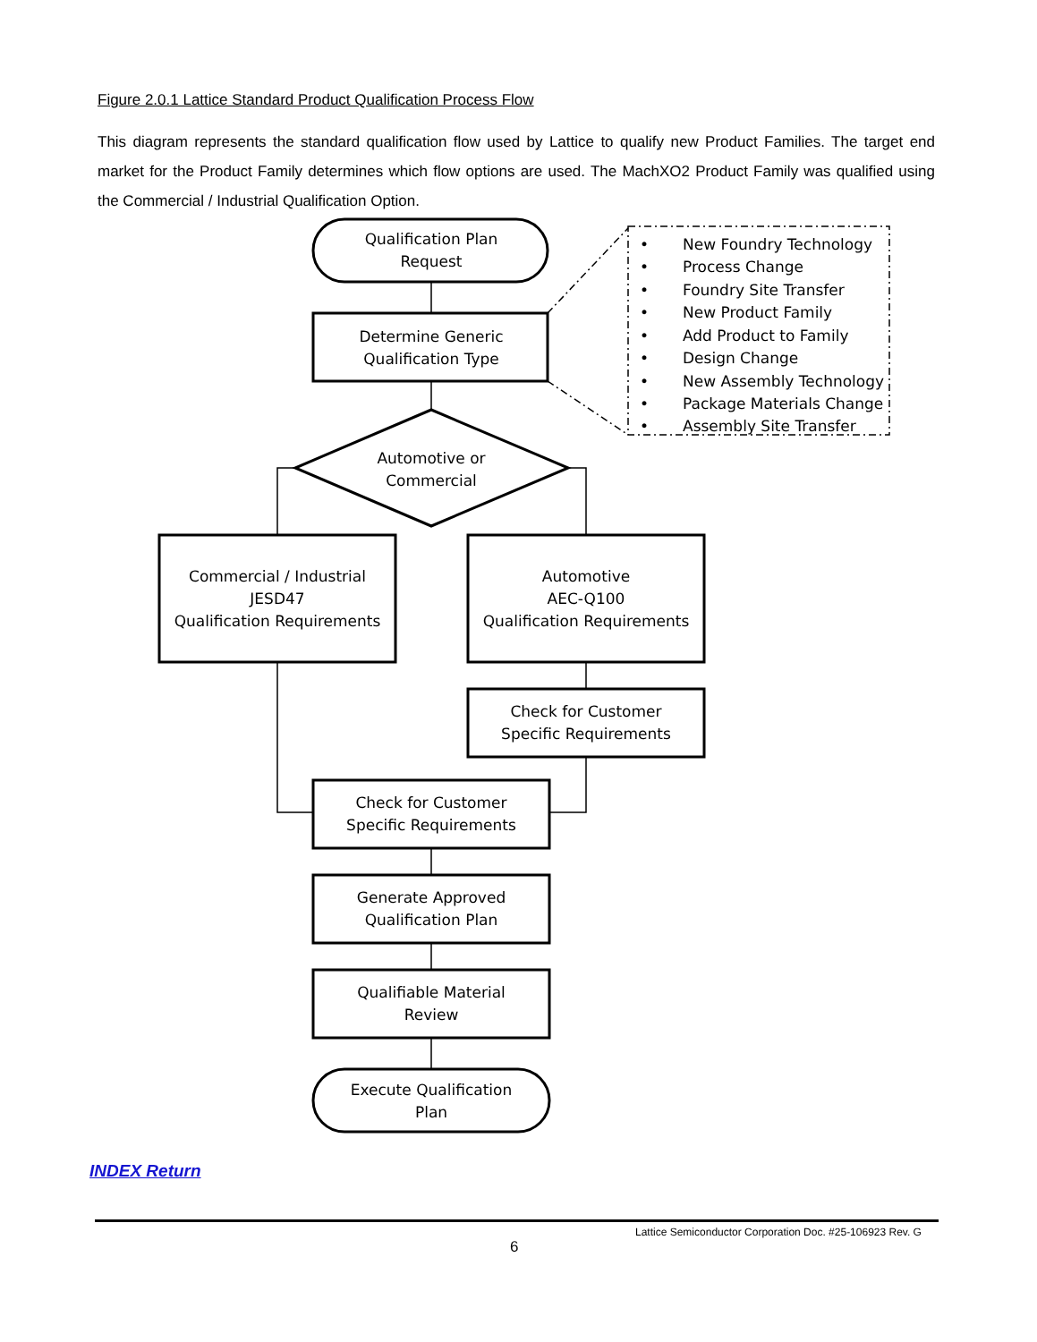Figure 2.0.1 Lattice Standard Product Qualification Process Flow
This diagram represents the standard qualification flow used by Lattice to qualify new Product Families. The target end market for the Product Family determines which flow options are used. The MachXO2 Product Family was qualified using the Commercial / Industrial Qualification Option.
Qualification Plan
Request
Determine Generic
Qualification Type
Automotive or
Commercial
Commercial / Industrial
JESD47
Qualification Requirements
Automotive
AEC-Q100
Qualification Requirements
Check for Customer
Specific Requirements
Check for Customer
Specific Requirements
Generate Approved
Qualification Plan
Qualifiable Material
Review
Execute Qualification
Plan
•
New Foundry Technology
•
Process Change
•
Foundry Site Transfer
•
New Product Family
•
Add Product to Family
•
Design Change
•
New Assembly Technology
•
Package Materials Change
•
Assembly Site Transfer
INDEX Return
Lattice Semiconductor Corporation Doc. #25-106923 Rev. G
6